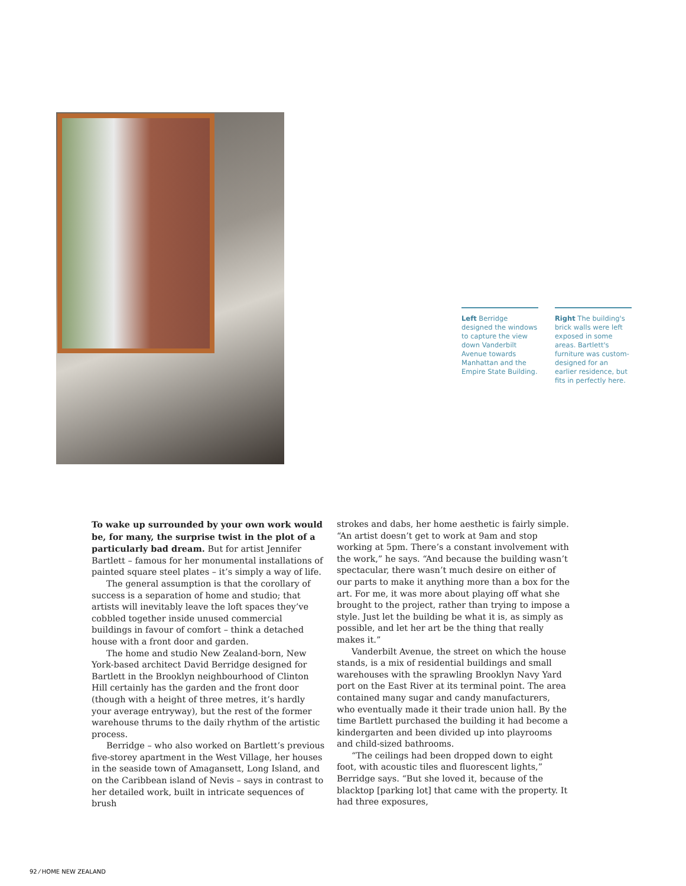Left Berridge designed the windows to capture the view down Vanderbilt Avenue towards Manhattan and the Empire State Building.
Right The building's brick walls were left exposed in some areas. Bartlett's furniture was custom-designed for an earlier residence, but fits in perfectly here.
To wake up surrounded by your own work would be, for many, the surprise twist in the plot of a particularly bad dream. But for artist Jennifer Bartlett – famous for her monumental installations of painted square steel plates – it’s simply a way of life.
The general assumption is that the corollary of success is a separation of home and studio; that artists will inevitably leave the loft spaces they’ve cobbled together inside unused commercial buildings in favour of comfort – think a detached house with a front door and garden.
The home and studio New Zealand-born, New York-based architect David Berridge designed for Bartlett in the Brooklyn neighbourhood of Clinton Hill certainly has the garden and the front door (though with a height of three metres, it’s hardly your average entryway), but the rest of the former warehouse thrums to the daily rhythm of the artistic process.
Berridge – who also worked on Bartlett’s previous five-storey apartment in the West Village, her houses in the seaside town of Amagansett, Long Island, and on the Caribbean island of Nevis – says in contrast to her detailed work, built in intricate sequences of brush
strokes and dabs, her home aesthetic is fairly simple. “An artist doesn’t get to work at 9am and stop working at 5pm. There’s a constant involvement with the work,” he says. “And because the building wasn’t spectacular, there wasn’t much desire on either of our parts to make it anything more than a box for the art. For me, it was more about playing off what she brought to the project, rather than trying to impose a style. Just let the building be what it is, as simply as possible, and let her art be the thing that really makes it.”
Vanderbilt Avenue, the street on which the house stands, is a mix of residential buildings and small warehouses with the sprawling Brooklyn Navy Yard port on the East River at its terminal point. The area contained many sugar and candy manufacturers, who eventually made it their trade union hall. By the time Bartlett purchased the building it had become a kindergarten and been divided up into playrooms and child-sized bathrooms.
“The ceilings had been dropped down to eight foot, with acoustic tiles and fluorescent lights,” Berridge says. “But she loved it, because of the blacktop [parking lot] that came with the property. It had three exposures,
92 ⁄ HOME NEW ZEALAND